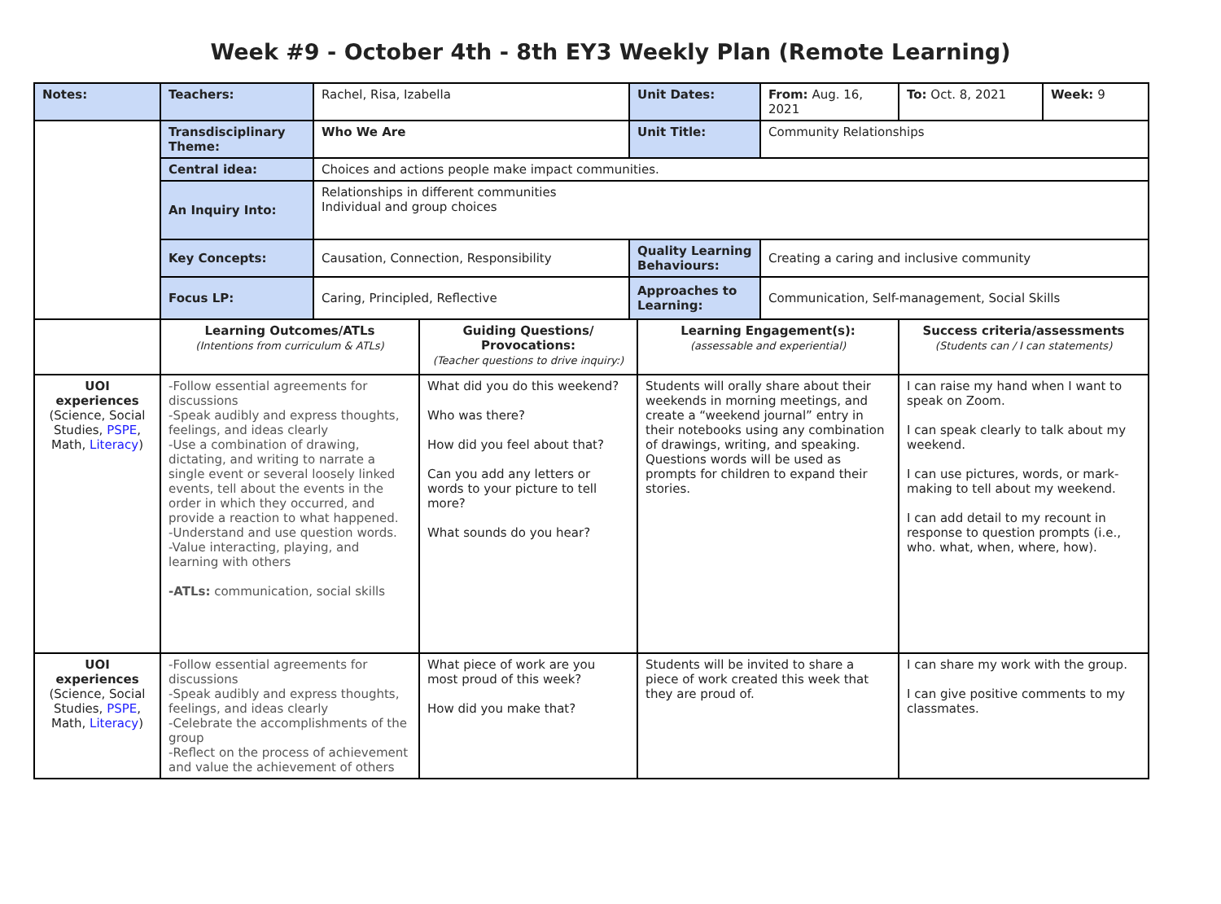Week #9 - October 4th - 8th EY3 Weekly Plan (Remote Learning)
| Notes: | Teachers: | Rachel, Risa, Izabella | | Unit Dates: | | From: Aug. 16, 2021 | To: Oct. 8, 2021 | Week: 9 |
| | Transdisciplinary Theme: | Who We Are | | Unit Title: | | Community Relationships | | |
| | Central idea: | Choices and actions people make impact communities. | | | | | | |
| | An Inquiry Into: | Relationships in different communities Individual and group choices | | | | | | |
| | Key Concepts: | Causation, Connection, Responsibility | | Quality Learning Behaviours: | | Creating a caring and inclusive community | | |
| | Focus LP: | Caring, Principled, Reflective | | Approaches to Learning: | | Communication, Self-management, Social Skills | | |
| | Learning Outcomes/ATLs (Intentions from curriculum & ATLs) | | Guiding Questions/ Provocations: (Teacher questions to drive inquiry:) | | Learning Engagement(s): (assessable and experiential) | | Success criteria/assessments (Students can / I can statements) | |
| UOI experiences (Science, Social Studies, PSPE , Math, Literacy ) | -Follow essential agreements for discussions -Speak audibly and express thoughts, feelings, and ideas clearly -Use a combination of drawing, dictating, and writing to narrate a single event or several loosely linked events, tell about the events in the order in which they occurred, and provide a reaction to what happened. -Understand and use question words. -Value interacting, playing, and learning with others -ATLs: communication, social skills | | What did you do this weekend? Who was there? How did you feel about that? Can you add any letters or words to your picture to tell more? What sounds do you hear? | | Students will orally share about their weekends in morning meetings, and create a “weekend journal” entry in their notebooks using any combination of drawings, writing, and speaking. Questions words will be used as prompts for children to expand their stories. | | I can raise my hand when I want to speak on Zoom. I can speak clearly to talk about my weekend. I can use pictures, words, or mark-making to tell about my weekend. I can add detail to my recount in response to question prompts (i.e., who. what, when, where, how). | |
| UOI experiences (Science, Social Studies, PSPE , Math, Literacy ) | -Follow essential agreements for discussions -Speak audibly and express thoughts, feelings, and ideas clearly -Celebrate the accomplishments of the group -Reflect on the process of achievement and value the achievement of others | | What piece of work are you most proud of this week? How did you make that? | | Students will be invited to share a piece of work created this week that they are proud of. | | I can share my work with the group. I can give positive comments to my classmates. | |